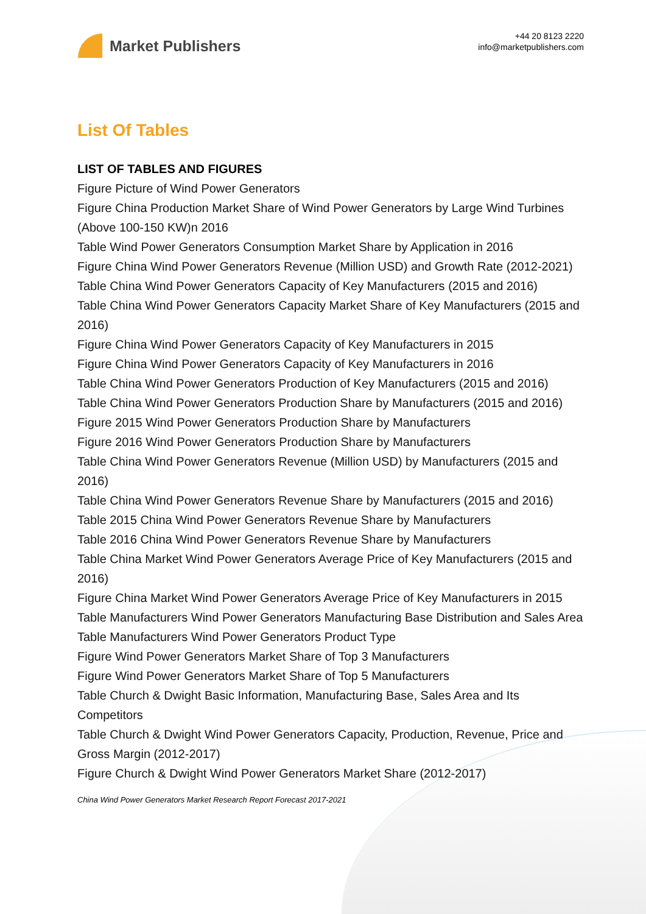Market Publishers
+44 20 8123 2220
info@marketpublishers.com
List Of Tables
LIST OF TABLES AND FIGURES
Figure Picture of Wind Power Generators
Figure China Production Market Share of Wind Power Generators by Large Wind Turbines (Above 100-150 KW)n 2016
Table Wind Power Generators Consumption Market Share by Application in 2016
Figure China Wind Power Generators Revenue (Million USD) and Growth Rate (2012-2021)
Table China Wind Power Generators Capacity of Key Manufacturers (2015 and 2016)
Table China Wind Power Generators Capacity Market Share of Key Manufacturers (2015 and 2016)
Figure China Wind Power Generators Capacity of Key Manufacturers in 2015
Figure China Wind Power Generators Capacity of Key Manufacturers in 2016
Table China Wind Power Generators Production of Key Manufacturers (2015 and 2016)
Table China Wind Power Generators Production Share by Manufacturers (2015 and 2016)
Figure 2015 Wind Power Generators Production Share by Manufacturers
Figure 2016 Wind Power Generators Production Share by Manufacturers
Table China Wind Power Generators Revenue (Million USD) by Manufacturers (2015 and 2016)
Table China Wind Power Generators Revenue Share by Manufacturers (2015 and 2016)
Table 2015 China Wind Power Generators Revenue Share by Manufacturers
Table 2016 China Wind Power Generators Revenue Share by Manufacturers
Table China Market Wind Power Generators Average Price of Key Manufacturers (2015 and 2016)
Figure China Market Wind Power Generators Average Price of Key Manufacturers in 2015
Table Manufacturers Wind Power Generators Manufacturing Base Distribution and Sales Area
Table Manufacturers Wind Power Generators Product Type
Figure Wind Power Generators Market Share of Top 3 Manufacturers
Figure Wind Power Generators Market Share of Top 5 Manufacturers
Table Church & Dwight Basic Information, Manufacturing Base, Sales Area and Its Competitors
Table Church & Dwight Wind Power Generators Capacity, Production, Revenue, Price and Gross Margin (2012-2017)
Figure Church & Dwight Wind Power Generators Market Share (2012-2017)
China Wind Power Generators Market Research Report Forecast 2017-2021